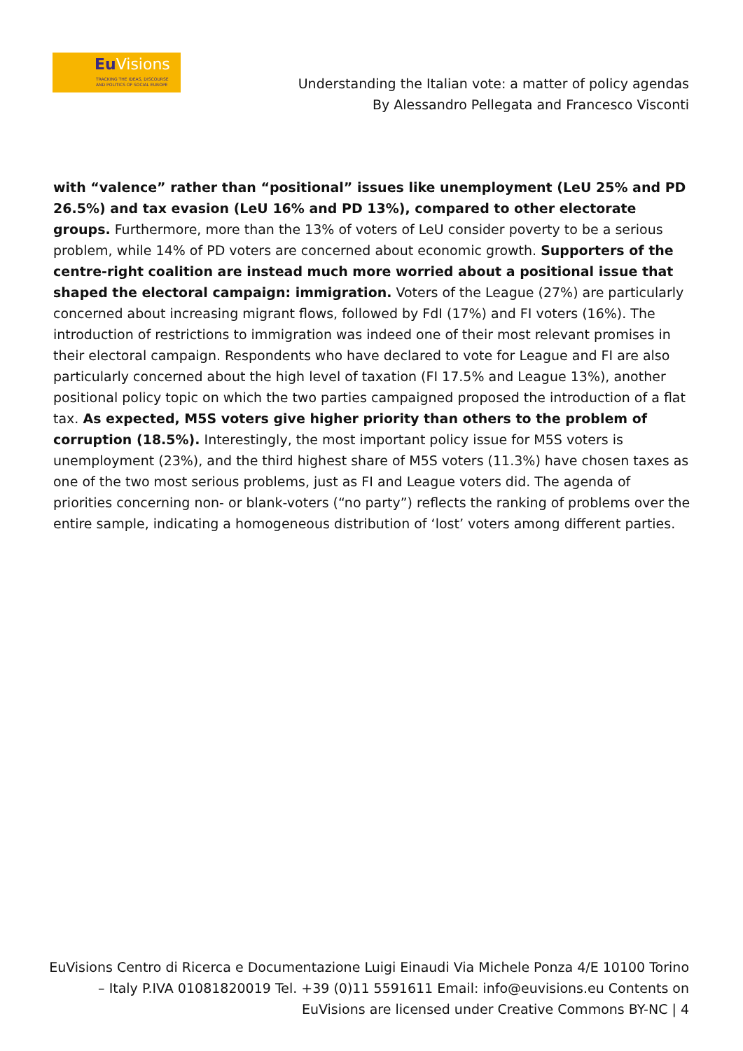Eu Visions
TRACKING THE IDEAS, DISCOURSE
AND POLITICS OF SOCIAL EUROPE
Understanding the Italian vote: a matter of policy agendas
By Alessandro Pellegata and Francesco Visconti
with “valence” rather than “positional” issues like unemployment (LeU 25% and PD 26.5%) and tax evasion (LeU 16% and PD 13%), compared to other electorate groups. Furthermore, more than the 13% of voters of LeU consider poverty to be a serious problem, while 14% of PD voters are concerned about economic growth. Supporters of the centre-right coalition are instead much more worried about a positional issue that shaped the electoral campaign: immigration. Voters of the League (27%) are particularly concerned about increasing migrant flows, followed by FdI (17%) and FI voters (16%). The introduction of restrictions to immigration was indeed one of their most relevant promises in their electoral campaign. Respondents who have declared to vote for League and FI are also particularly concerned about the high level of taxation (FI 17.5% and League 13%), another positional policy topic on which the two parties campaigned proposed the introduction of a flat tax. As expected, M5S voters give higher priority than others to the problem of corruption (18.5%). Interestingly, the most important policy issue for M5S voters is unemployment (23%), and the third highest share of M5S voters (11.3%) have chosen taxes as one of the two most serious problems, just as FI and League voters did. The agenda of priorities concerning non- or blank-voters (“no party”) reflects the ranking of problems over the entire sample, indicating a homogeneous distribution of ‘lost’ voters among different parties.
EuVisions Centro di Ricerca e Documentazione Luigi Einaudi Via Michele Ponza 4/E 10100 Torino – Italy P.IVA 01081820019 Tel. +39 (0)11 5591611 Email: info@euvisions.eu Contents on EuVisions are licensed under Creative Commons BY-NC | 4